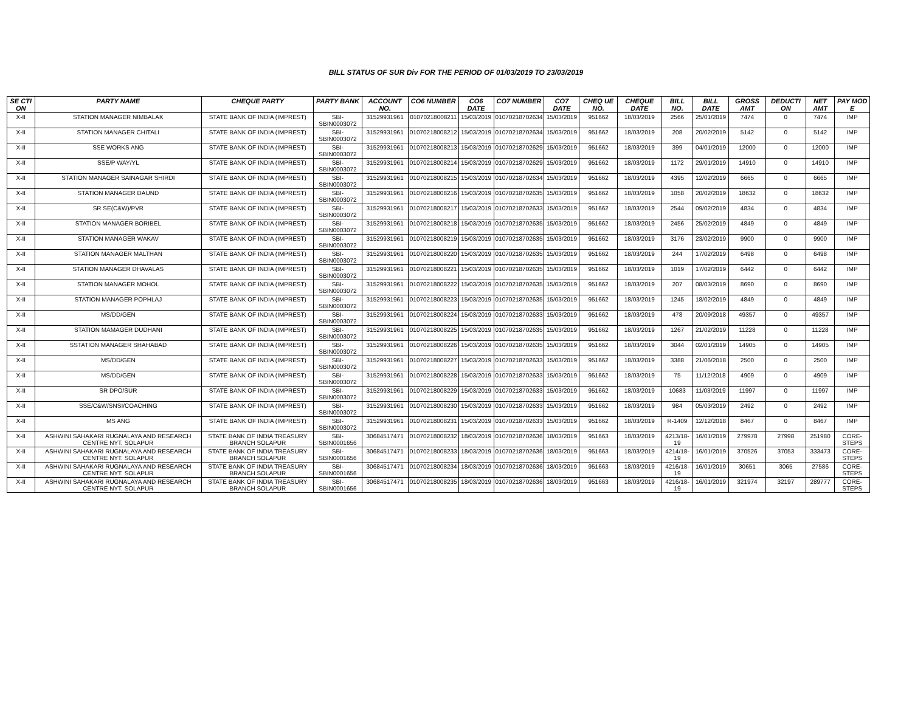BILL STATUS OF SUR Div FOR THE PERIOD OF 01/03/2019 TO 23/03/2019
| SE CTI ON | PARTY NAME | CHEQUE PARTY | PARTY BANK | ACCOUNT NO. | CO6 NUMBER | CO6 DATE | CO7 NUMBER | CO7 DATE | CHEQ UE NO. | CHEQUE DATE | BILL NO. | BILL DATE | GROSS AMT | DEDUCTI ON | NET AMT | PAY MOD E |
| --- | --- | --- | --- | --- | --- | --- | --- | --- | --- | --- | --- | --- | --- | --- | --- | --- |
| X-II | STATION MANAGER NIMBALAK | STATE BANK OF INDIA (IMPREST) | SBI-SBIN0003072 | 31529931961 | 01070218008211 | 15/03/2019 | 01070218702634 | 15/03/2019 | 951662 | 18/03/2019 | 2566 | 25/01/2019 | 7474 | 0 | 7474 | IMP |
| X-II | STATION MANAGER CHITALI | STATE BANK OF INDIA (IMPREST) | SBI-SBIN0003072 | 31529931961 | 01070218008212 | 15/03/2019 | 01070218702634 | 15/03/2019 | 951662 | 18/03/2019 | 208 | 20/02/2019 | 5142 | 0 | 5142 | IMP |
| X-II | SSE WORKS ANG | STATE BANK OF INDIA (IMPREST) | SBI-SBIN0003072 | 31529931961 | 01070218008213 | 15/03/2019 | 01070218702629 | 15/03/2019 | 951662 | 18/03/2019 | 399 | 04/01/2019 | 12000 | 0 | 12000 | IMP |
| X-II | SSE/P WAY/YL | STATE BANK OF INDIA (IMPREST) | SBI-SBIN0003072 | 31529931961 | 01070218008214 | 15/03/2019 | 01070218702629 | 15/03/2019 | 951662 | 18/03/2019 | 1172 | 29/01/2019 | 14910 | 0 | 14910 | IMP |
| X-II | STATION MANAGER SAINAGAR SHIRDI | STATE BANK OF INDIA (IMPREST) | SBI-SBIN0003072 | 31529931961 | 01070218008215 | 15/03/2019 | 01070218702634 | 15/03/2019 | 951662 | 18/03/2019 | 4395 | 12/02/2019 | 6665 | 0 | 6665 | IMP |
| X-II | STATION MANAGER DAUND | STATE BANK OF INDIA (IMPREST) | SBI-SBIN0003072 | 31529931961 | 01070218008216 | 15/03/2019 | 01070218702635 | 15/03/2019 | 951662 | 18/03/2019 | 1058 | 20/02/2019 | 18632 | 0 | 18632 | IMP |
| X-II | SR SE(C&W)/PVR | STATE BANK OF INDIA (IMPREST) | SBI-SBIN0003072 | 31529931961 | 01070218008217 | 15/03/2019 | 01070218702633 | 15/03/2019 | 951662 | 18/03/2019 | 2544 | 09/02/2019 | 4834 | 0 | 4834 | IMP |
| X-II | STATION MANAGER BORIBEL | STATE BANK OF INDIA (IMPREST) | SBI-SBIN0003072 | 31529931961 | 01070218008218 | 15/03/2019 | 01070218702635 | 15/03/2019 | 951662 | 18/03/2019 | 2456 | 25/02/2019 | 4849 | 0 | 4849 | IMP |
| X-II | STATION MANAGER WAKAV | STATE BANK OF INDIA (IMPREST) | SBI-SBIN0003072 | 31529931961 | 01070218008219 | 15/03/2019 | 01070218702635 | 15/03/2019 | 951662 | 18/03/2019 | 3176 | 23/02/2019 | 9900 | 0 | 9900 | IMP |
| X-II | STATION MANAGER MALTHAN | STATE BANK OF INDIA (IMPREST) | SBI-SBIN0003072 | 31529931961 | 01070218008220 | 15/03/2019 | 01070218702635 | 15/03/2019 | 951662 | 18/03/2019 | 244 | 17/02/2019 | 6498 | 0 | 6498 | IMP |
| X-II | STATION MANAGER DHAVALAS | STATE BANK OF INDIA (IMPREST) | SBI-SBIN0003072 | 31529931961 | 01070218008221 | 15/03/2019 | 01070218702635 | 15/03/2019 | 951662 | 18/03/2019 | 1019 | 17/02/2019 | 6442 | 0 | 6442 | IMP |
| X-II | STATION MANAGER MOHOL | STATE BANK OF INDIA (IMPREST) | SBI-SBIN0003072 | 31529931961 | 01070218008222 | 15/03/2019 | 01070218702635 | 15/03/2019 | 951662 | 18/03/2019 | 207 | 08/03/2019 | 8690 | 0 | 8690 | IMP |
| X-II | STATION MANAGER POPHLAJ | STATE BANK OF INDIA (IMPREST) | SBI-SBIN0003072 | 31529931961 | 01070218008223 | 15/03/2019 | 01070218702635 | 15/03/2019 | 951662 | 18/03/2019 | 1245 | 18/02/2019 | 4849 | 0 | 4849 | IMP |
| X-II | MS/DD/GEN | STATE BANK OF INDIA (IMPREST) | SBI-SBIN0003072 | 31529931961 | 01070218008224 | 15/03/2019 | 01070218702633 | 15/03/2019 | 951662 | 18/03/2019 | 478 | 20/09/2018 | 49357 | 0 | 49357 | IMP |
| X-II | STATION MAMAGER DUDHANI | STATE BANK OF INDIA (IMPREST) | SBI-SBIN0003072 | 31529931961 | 01070218008225 | 15/03/2019 | 01070218702635 | 15/03/2019 | 951662 | 18/03/2019 | 1267 | 21/02/2019 | 11228 | 0 | 11228 | IMP |
| X-II | SSTATION MANAGER SHAHABAD | STATE BANK OF INDIA (IMPREST) | SBI-SBIN0003072 | 31529931961 | 01070218008226 | 15/03/2019 | 01070218702635 | 15/03/2019 | 951662 | 18/03/2019 | 3044 | 02/01/2019 | 14905 | 0 | 14905 | IMP |
| X-II | MS/DD/GEN | STATE BANK OF INDIA (IMPREST) | SBI-SBIN0003072 | 31529931961 | 01070218008227 | 15/03/2019 | 01070218702633 | 15/03/2019 | 951662 | 18/03/2019 | 3388 | 21/06/2018 | 2500 | 0 | 2500 | IMP |
| X-II | MS/DD/GEN | STATE BANK OF INDIA (IMPREST) | SBI-SBIN0003072 | 31529931961 | 01070218008228 | 15/03/2019 | 01070218702633 | 15/03/2019 | 951662 | 18/03/2019 | 75 | 11/12/2018 | 4909 | 0 | 4909 | IMP |
| X-II | SR DPO/SUR | STATE BANK OF INDIA (IMPREST) | SBI-SBIN0003072 | 31529931961 | 01070218008229 | 15/03/2019 | 01070218702633 | 15/03/2019 | 951662 | 18/03/2019 | 10683 | 11/03/2019 | 11997 | 0 | 11997 | IMP |
| X-II | SSE/C&W/SNSI/COACHING | STATE BANK OF INDIA (IMPREST) | SBI-SBIN0003072 | 31529931961 | 01070218008230 | 15/03/2019 | 01070218702633 | 15/03/2019 | 951662 | 18/03/2019 | 984 | 05/03/2019 | 2492 | 0 | 2492 | IMP |
| X-II | MS ANG | STATE BANK OF INDIA (IMPREST) | SBI-SBIN0003072 | 31529931961 | 01070218008231 | 15/03/2019 | 01070218702633 | 15/03/2019 | 951662 | 18/03/2019 | R-1409 | 12/12/2018 | 8467 | 0 | 8467 | IMP |
| X-II | ASHWINI SAHAKARI RUGNALAYA AND RESEARCH CENTRE NYT. SOLAPUR | STATE BANK OF INDIA TREASURY BRANCH SOLAPUR | SBI-SBIN0001656 | 30684517471 | 01070218008232 | 18/03/2019 | 01070218702636 | 18/03/2019 | 951663 | 18/03/2019 | 4213/18-19 | 16/01/2019 | 279978 | 27998 | 251980 | CORE-STEPS |
| X-II | ASHWINI SAHAKARI RUGNALAYA AND RESEARCH CENTRE NYT. SOLAPUR | STATE BANK OF INDIA TREASURY BRANCH SOLAPUR | SBI-SBIN0001656 | 30684517471 | 01070218008233 | 18/03/2019 | 01070218702636 | 18/03/2019 | 951663 | 18/03/2019 | 4214/18-19 | 16/01/2019 | 370526 | 37053 | 333473 | CORE-STEPS |
| X-II | ASHWINI SAHAKARI RUGNALAYA AND RESEARCH CENTRE NYT. SOLAPUR | STATE BANK OF INDIA TREASURY BRANCH SOLAPUR | SBI-SBIN0001656 | 30684517471 | 01070218008234 | 18/03/2019 | 01070218702636 | 18/03/2019 | 951663 | 18/03/2019 | 4216/18-19 | 16/01/2019 | 30651 | 3065 | 27586 | CORE-STEPS |
| X-II | ASHWINI SAHAKARI RUGNALAYA AND RESEARCH CENTRE NYT. SOLAPUR | STATE BANK OF INDIA TREASURY BRANCH SOLAPUR | SBI-SBIN0001656 | 30684517471 | 01070218008235 | 18/03/2019 | 01070218702636 | 18/03/2019 | 951663 | 18/03/2019 | 4216/18-19 | 16/01/2019 | 321974 | 32197 | 289777 | CORE-STEPS |